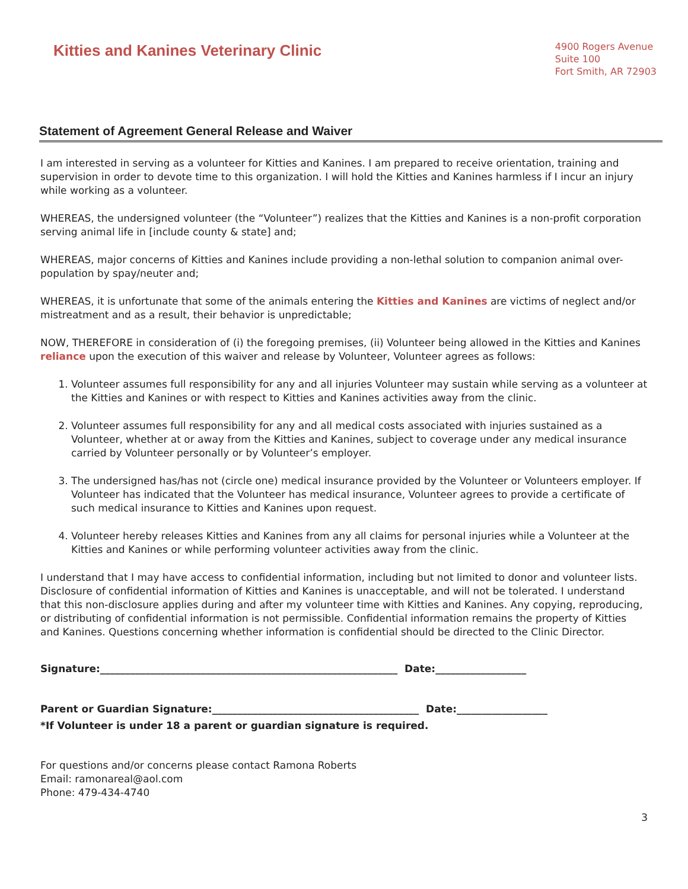Kitties and Kanines Veterinary Clinic
4900 Rogers Avenue
Suite 100
Fort Smith, AR 72903
Statement of Agreement General Release and Waiver
I am interested in serving as a volunteer for Kitties and Kanines. I am prepared to receive orientation, training and supervision in order to devote time to this organization. I will hold the Kitties and Kanines harmless if I incur an injury while working as a volunteer.
WHEREAS, the undersigned volunteer (the “Volunteer”) realizes that the Kitties and Kanines is a non-profit corporation serving animal life in [include county & state] and;
WHEREAS, major concerns of Kitties and Kanines include providing a non-lethal solution to companion animal over-population by spay/neuter and;
WHEREAS, it is unfortunate that some of the animals entering the Kitties and Kanines are victims of neglect and/or mistreatment and as a result, their behavior is unpredictable;
NOW, THEREFORE in consideration of (i) the foregoing premises, (ii) Volunteer being allowed in the Kitties and Kanines reliance upon the execution of this waiver and release by Volunteer, Volunteer agrees as follows:
1. Volunteer assumes full responsibility for any and all injuries Volunteer may sustain while serving as a volunteer at the Kitties and Kanines or with respect to Kitties and Kanines activities away from the clinic.
2. Volunteer assumes full responsibility for any and all medical costs associated with injuries sustained as a Volunteer, whether at or away from the Kitties and Kanines, subject to coverage under any medical insurance carried by Volunteer personally or by Volunteer’s employer.
3. The undersigned has/has not (circle one) medical insurance provided by the Volunteer or Volunteers employer. If Volunteer has indicated that the Volunteer has medical insurance, Volunteer agrees to provide a certificate of such medical insurance to Kitties and Kanines upon request.
4. Volunteer hereby releases Kitties and Kanines from any all claims for personal injuries while a Volunteer at the Kitties and Kanines or while performing volunteer activities away from the clinic.
I understand that I may have access to confidential information, including but not limited to donor and volunteer lists. Disclosure of confidential information of Kitties and Kanines is unacceptable, and will not be tolerated. I understand that this non-disclosure applies during and after my volunteer time with Kitties and Kanines. Any copying, reproducing, or distributing of confidential information is not permissible. Confidential information remains the property of Kitties and Kanines. Questions concerning whether information is confidential should be directed to the Clinic Director.
Signature:___________________________________________________________ Date:__________________
Parent or Guardian Signature:_________________________________________ Date:__________________
*If Volunteer is under 18 a parent or guardian signature is required.
For questions and/or concerns please contact Ramona Roberts
Email: ramonareal@aol.com
Phone: 479-434-4740
3